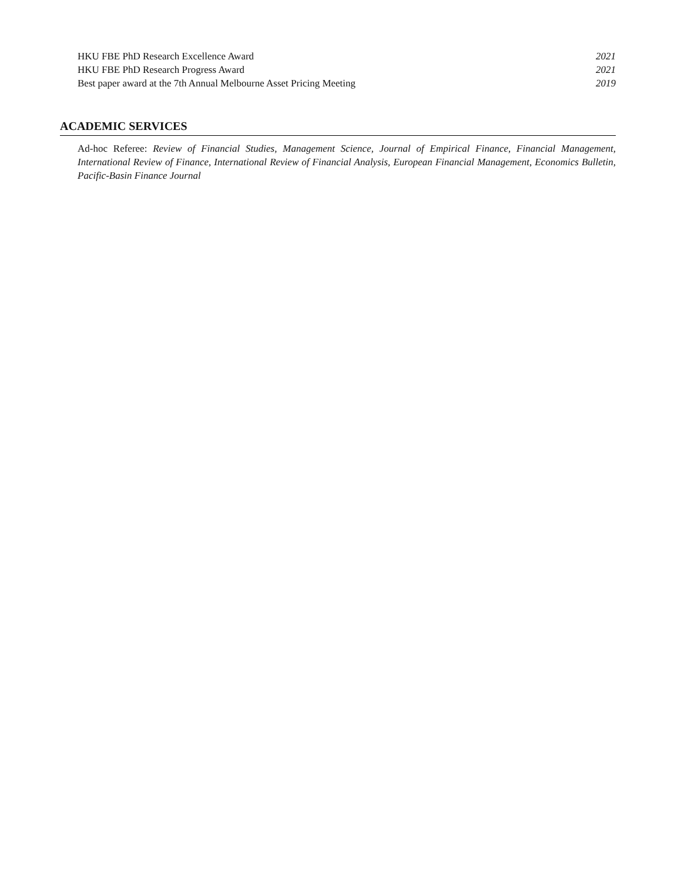HKU FBE PhD Research Excellence Award 2021
HKU FBE PhD Research Progress Award 2021
Best paper award at the 7th Annual Melbourne Asset Pricing Meeting 2019
ACADEMIC SERVICES
Ad-hoc Referee: Review of Financial Studies, Management Science, Journal of Empirical Finance, Financial Management, International Review of Finance, International Review of Financial Analysis, European Financial Management, Economics Bulletin, Pacific-Basin Finance Journal